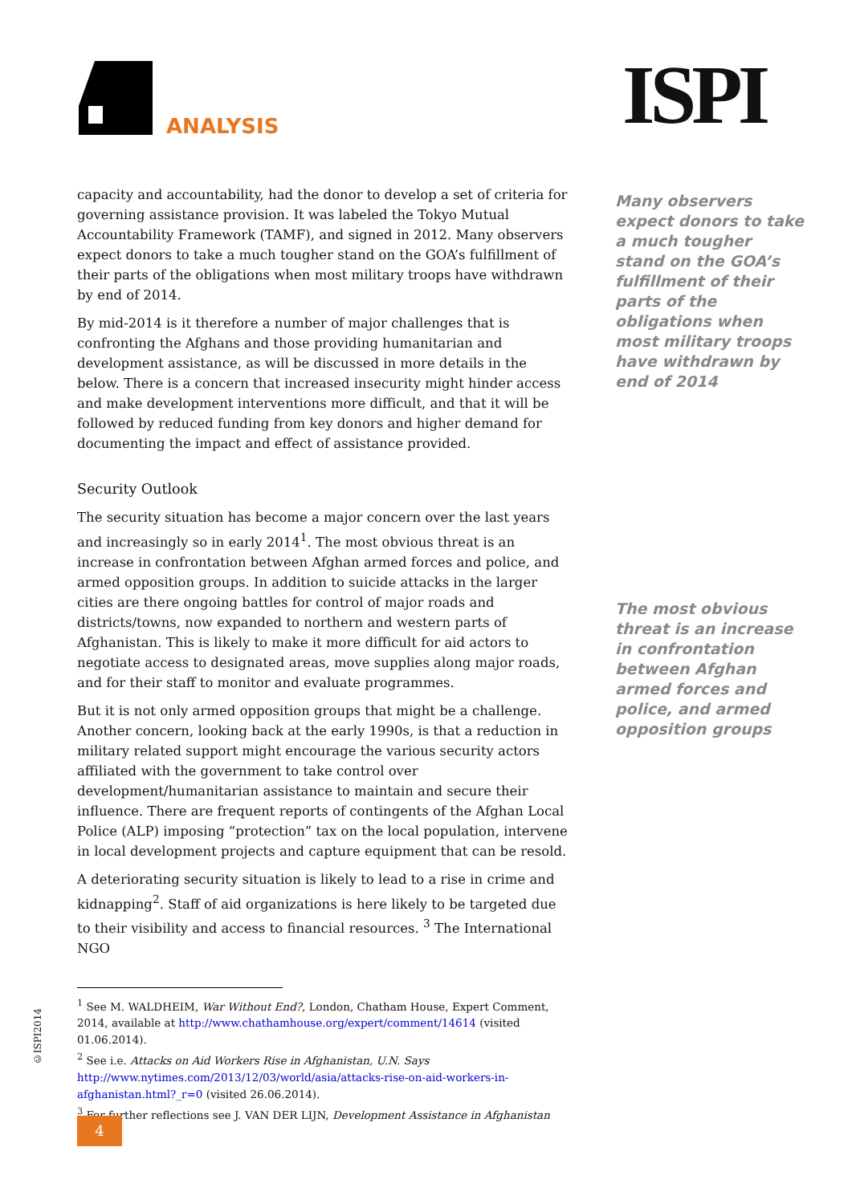ANALYSIS ISPI
capacity and accountability, had the donor to develop a set of criteria for governing assistance provision. It was labeled the Tokyo Mutual Accountability Framework (TAMF), and signed in 2012. Many observers expect donors to take a much tougher stand on the GOA’s fulfillment of their parts of the obligations when most military troops have withdrawn by end of 2014.
By mid-2014 is it therefore a number of major challenges that is confronting the Afghans and those providing humanitarian and development assistance, as will be discussed in more details in the below. There is a concern that increased insecurity might hinder access and make development interventions more difficult, and that it will be followed by reduced funding from key donors and higher demand for documenting the impact and effect of assistance provided.
Security Outlook
The security situation has become a major concern over the last years and increasingly so in early 2014<sup>1</sup>. The most obvious threat is an increase in confrontation between Afghan armed forces and police, and armed opposition groups. In addition to suicide attacks in the larger cities are there ongoing battles for control of major roads and districts/towns, now expanded to northern and western parts of Afghanistan. This is likely to make it more difficult for aid actors to negotiate access to designated areas, move supplies along major roads, and for their staff to monitor and evaluate programmes.
But it is not only armed opposition groups that might be a challenge. Another concern, looking back at the early 1990s, is that a reduction in military related support might encourage the various security actors affiliated with the government to take control over development/humanitarian assistance to maintain and secure their influence. There are frequent reports of contingents of the Afghan Local Police (ALP) imposing “protection” tax on the local population, intervene in local development projects and capture equipment that can be resold.
A deteriorating security situation is likely to lead to a rise in crime and kidnapping<sup>2</sup>. Staff of aid organizations is here likely to be targeted due to their visibility and access to financial resources. <sup>3</sup> The International NGO
Many observers expect donors to take a much tougher stand on the GOA’s fulfillment of their parts of the obligations when most military troops have withdrawn by end of 2014
The most obvious threat is an increase in confrontation between Afghan armed forces and police, and armed opposition groups
<sup>1</sup> See M. WALDHEIM, War Without End?, London, Chatham House, Expert Comment, 2014, available at http://www.chathamhouse.org/expert/comment/14614 (visited 01.06.2014).
<sup>2</sup> See i.e. Attacks on Aid Workers Rise in Afghanistan, U.N. Says http://www.nytimes.com/2013/12/03/world/asia/attacks-rise-on-aid-workers-in-afghanistan.html?_r=0 (visited 26.06.2014).
<sup>3</sup> For further reflections see J. VAN DER LIJN, Development Assistance in Afghanistan
©ISPI2014
4